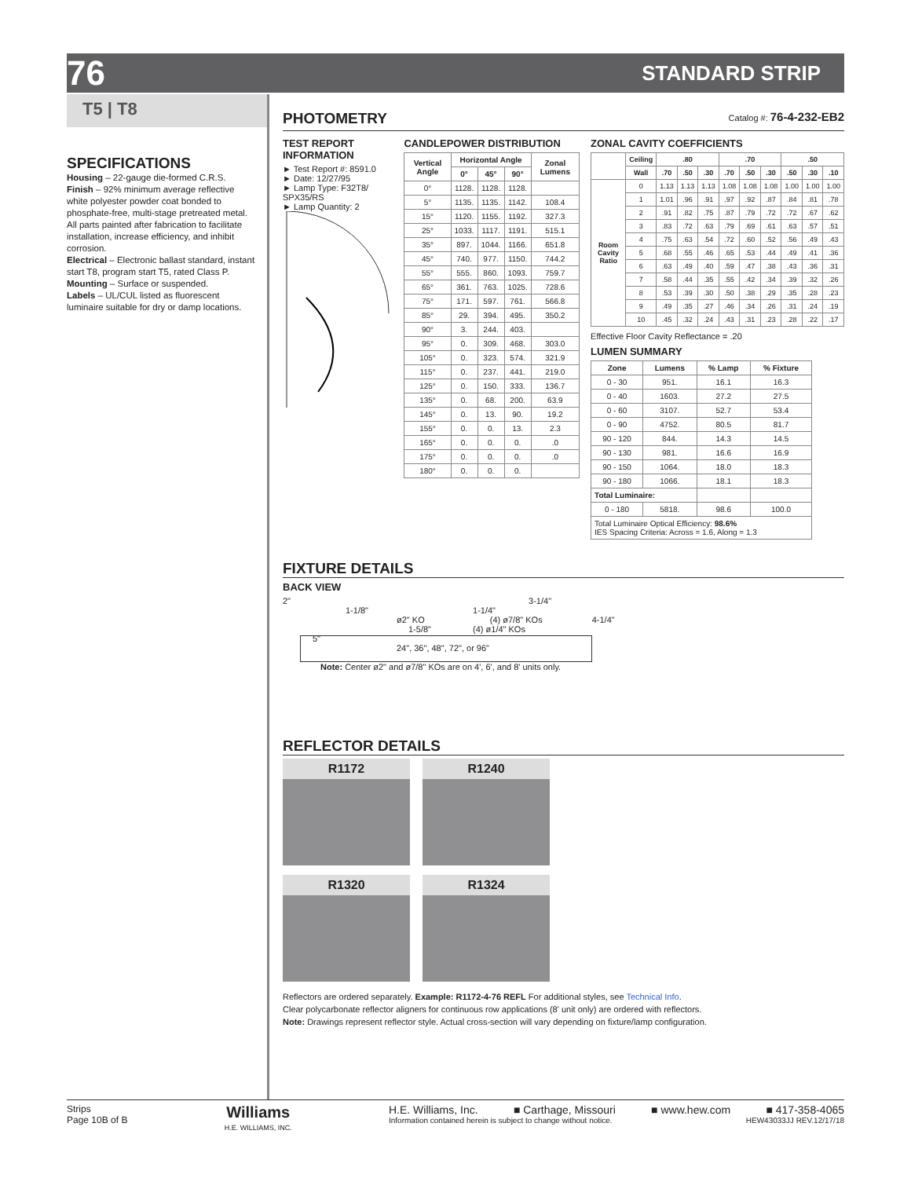76 STANDARD STRIP
T5 | T8
SPECIFICATIONS
Housing – 22-gauge die-formed C.R.S.
Finish – 92% minimum average reflective white polyester powder coat bonded to phosphate-free, multi-stage pretreated metal. All parts painted after fabrication to facilitate installation, increase efficiency, and inhibit corrosion.
Electrical – Electronic ballast standard, instant start T8, program start T5, rated Class P.
Mounting – Surface or suspended.
Labels – UL/CUL listed as fluorescent luminaire suitable for dry or damp locations.
PHOTOMETRY
Catalog #: 76-4-232-EB2
TEST REPORT INFORMATION
► Test Report #: 8591.0
► Date: 12/27/95
► Lamp Type: F32T8/ SPX35/RS
► Lamp Quantity: 2
CANDLEPOWER DISTRIBUTION
| Vertical Angle | Horizontal Angle | | | Zonal Lumens |
| --- | --- | --- | --- | --- |
| | 0° | 45° | 90° | |
| 0° | 1128. | 1128. | 1128. | |
| 5° | 1135. | 1135. | 1142. | 108.4 |
| 15° | 1120. | 1155. | 1192. | 327.3 |
| 25° | 1033. | 1117. | 1191. | 515.1 |
| 35° | 897. | 1044. | 1166. | 651.8 |
| 45° | 740. | 977. | 1150. | 744.2 |
| 55° | 555. | 860. | 1093. | 759.7 |
| 65° | 361. | 763. | 1025. | 728.6 |
| 75° | 171. | 597. | 761. | 566.8 |
| 85° | 29. | 394. | 495. | 350.2 |
| 90° | 3. | 244. | 403. | |
| 95° | 0. | 309. | 468. | 303.0 |
| 105° | 0. | 323. | 574. | 321.9 |
| 115° | 0. | 237. | 441. | 219.0 |
| 125° | 0. | 150. | 333. | 136.7 |
| 135° | 0. | 68. | 200. | 63.9 |
| 145° | 0. | 13. | 90. | 19.2 |
| 155° | 0. | 0. | 13. | 2.3 |
| 165° | 0. | 0. | 0. | .0 |
| 175° | 0. | 0. | 0. | .0 |
| 180° | 0. | 0. | 0. | |
ZONAL CAVITY COEFFICIENTS
| | Ceiling | .80 | | | .70 | | | .50 | | |
| --- | --- | --- | --- | --- | --- | --- | --- | --- | --- | --- |
| | Wall | .70 | .50 | .30 | .70 | .50 | .30 | .50 | .30 | .10 |
| Room Cavity Ratio | 0 | 1.13 | 1.13 | 1.13 | 1.08 | 1.08 | 1.08 | 1.00 | 1.00 | 1.00 |
| | 1 | 1.01 | .96 | .91 | .97 | .92 | .87 | .84 | .81 | .78 |
| | 2 | .91 | .82 | .75 | .87 | .79 | .72 | .72 | .67 | .62 |
| | 3 | .83 | .72 | .63 | .79 | .69 | .61 | .63 | .57 | .51 |
| | 4 | .75 | .63 | .54 | .72 | .60 | .52 | .56 | .49 | .43 |
| | 5 | .68 | .55 | .46 | .65 | .53 | .44 | .49 | .41 | .36 |
| | 6 | .63 | .49 | .40 | .59 | .47 | .38 | .43 | .36 | .31 |
| | 7 | .58 | .44 | .35 | .55 | .42 | .34 | .39 | .32 | .26 |
| | 8 | .53 | .39 | .30 | .50 | .38 | .29 | .35 | .28 | .23 |
| | 9 | .49 | .35 | .27 | .46 | .34 | .26 | .31 | .24 | .19 |
| | 10 | .45 | .32 | .24 | .43 | .31 | .23 | .28 | .22 | .17 |
Effective Floor Cavity Reflectance = .20
LUMEN SUMMARY
| Zone | Lumens | % Lamp | % Fixture |
| --- | --- | --- | --- |
| 0 - 30 | 951. | 16.1 | 16.3 |
| 0 - 40 | 1603. | 27.2 | 27.5 |
| 0 - 60 | 3107. | 52.7 | 53.4 |
| 0 - 90 | 4752. | 80.5 | 81.7 |
| 90 - 120 | 844. | 14.3 | 14.5 |
| 90 - 130 | 981. | 16.6 | 16.9 |
| 90 - 150 | 1064. | 18.0 | 18.3 |
| 90 - 180 | 1066. | 18.1 | 18.3 |
| Total Luminaire: | | | |
| 0 - 180 | 5818. | 98.6 | 100.0 |
| Total Luminaire Optical Efficiency: 98.6% IES Spacing Criteria: Across = 1.6, Along = 1.3 | | | |
FIXTURE DETAILS
BACK VIEW
2" 3-1/4"
1-1/8" 1-1/4"
ø2" KO (4) ø7/8" KOs 4-1/4"
1-5/8" (4) ø1/4" KOs
5"
24", 36", 48", 72", or 96"
Note: Center ø2" and ø7/8" KOs are on 4', 6', and 8' units only.
REFLECTOR DETAILS
R1172 R1240
R1320 R1324
Reflectors are ordered separately. Example: R1172-4-76 REFL For additional styles, see Technical Info.
Clear polycarbonate reflector aligners for continuous row applications (8' unit only) are ordered with reflectors.
Note: Drawings represent reflector style. Actual cross-section will vary depending on fixture/lamp configuration.
Strips
Page 10B of B
Williams
H.E. WILLIAMS, INC.
H.E. Williams, Inc. ■ Carthage, Missouri ■ www.hew.com ■ 417-358-4065
Information contained herein is subject to change without notice. HEW43033JJ REV.12/17/18